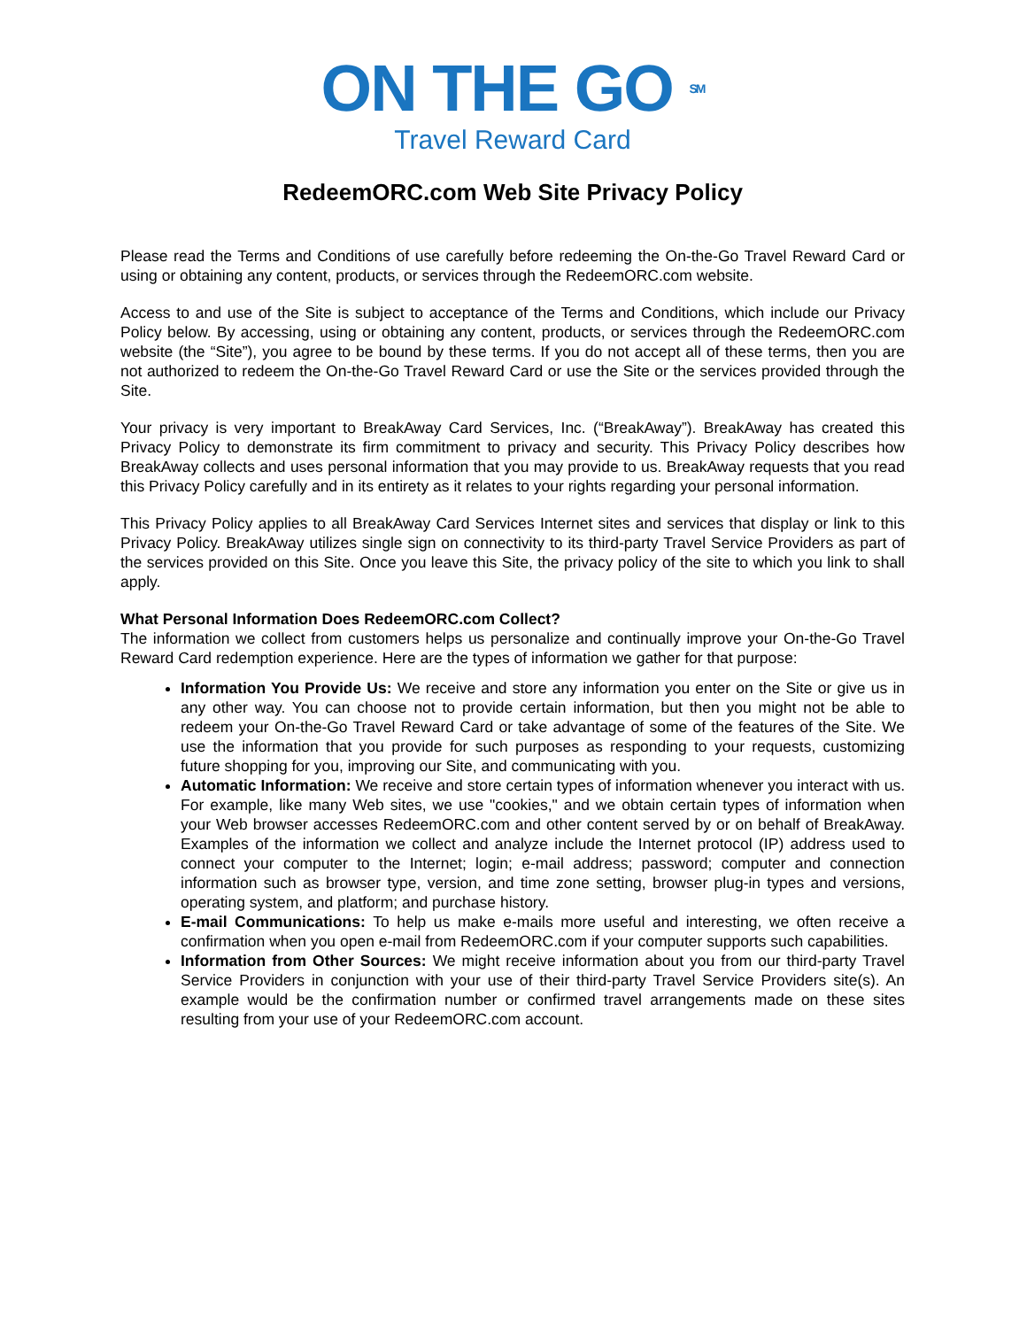ON THE GO SM
Travel Reward Card
RedeemORC.com Web Site Privacy Policy
Please read the Terms and Conditions of use carefully before redeeming the On-the-Go Travel Reward Card or using or obtaining any content, products, or services through the RedeemORC.com website.
Access to and use of the Site is subject to acceptance of the Terms and Conditions, which include our Privacy Policy below. By accessing, using or obtaining any content, products, or services through the RedeemORC.com website (the “Site”), you agree to be bound by these terms. If you do not accept all of these terms, then you are not authorized to redeem the On-the-Go Travel Reward Card or use the Site or the services provided through the Site.
Your privacy is very important to BreakAway Card Services, Inc. (“BreakAway”). BreakAway has created this Privacy Policy to demonstrate its firm commitment to privacy and security. This Privacy Policy describes how BreakAway collects and uses personal information that you may provide to us. BreakAway requests that you read this Privacy Policy carefully and in its entirety as it relates to your rights regarding your personal information.
This Privacy Policy applies to all BreakAway Card Services Internet sites and services that display or link to this Privacy Policy. BreakAway utilizes single sign on connectivity to its third-party Travel Service Providers as part of the services provided on this Site. Once you leave this Site, the privacy policy of the site to which you link to shall apply.
What Personal Information Does RedeemORC.com Collect?
The information we collect from customers helps us personalize and continually improve your On-the-Go Travel Reward Card redemption experience. Here are the types of information we gather for that purpose:
Information You Provide Us: We receive and store any information you enter on the Site or give us in any other way. You can choose not to provide certain information, but then you might not be able to redeem your On-the-Go Travel Reward Card or take advantage of some of the features of the Site. We use the information that you provide for such purposes as responding to your requests, customizing future shopping for you, improving our Site, and communicating with you.
Automatic Information: We receive and store certain types of information whenever you interact with us. For example, like many Web sites, we use "cookies," and we obtain certain types of information when your Web browser accesses RedeemORC.com and other content served by or on behalf of BreakAway. Examples of the information we collect and analyze include the Internet protocol (IP) address used to connect your computer to the Internet; login; e-mail address; password; computer and connection information such as browser type, version, and time zone setting, browser plug-in types and versions, operating system, and platform; and purchase history.
E-mail Communications: To help us make e-mails more useful and interesting, we often receive a confirmation when you open e-mail from RedeemORC.com if your computer supports such capabilities.
Information from Other Sources: We might receive information about you from our third-party Travel Service Providers in conjunction with your use of their third-party Travel Service Providers site(s). An example would be the confirmation number or confirmed travel arrangements made on these sites resulting from your use of your RedeemORC.com account.